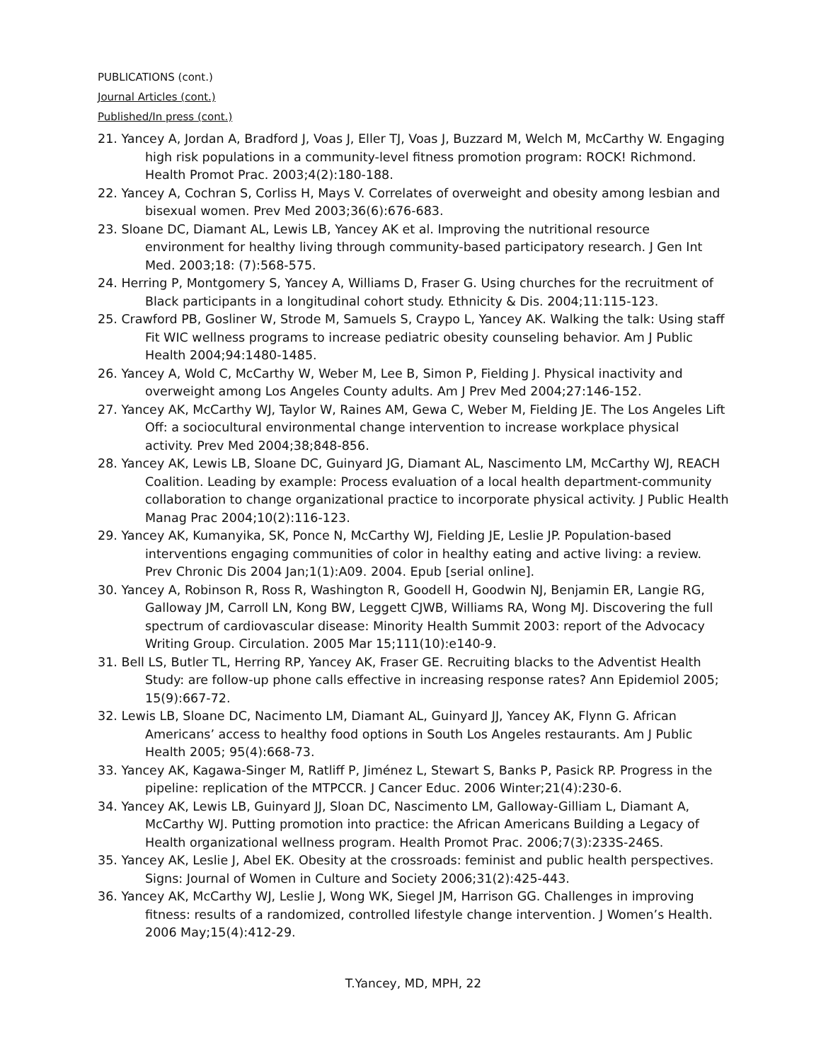PUBLICATIONS (cont.)
Journal Articles (cont.)
Published/In press (cont.)
21. Yancey A, Jordan A, Bradford J, Voas J, Eller TJ, Voas J, Buzzard M, Welch M, McCarthy W. Engaging high risk populations in a community-level fitness promotion program: ROCK! Richmond. Health Promot Prac. 2003;4(2):180-188.
22. Yancey A, Cochran S, Corliss H, Mays V. Correlates of overweight and obesity among lesbian and bisexual women. Prev Med 2003;36(6):676-683.
23. Sloane DC, Diamant AL, Lewis LB, Yancey AK et al. Improving the nutritional resource environment for healthy living through community-based participatory research. J Gen Int Med. 2003;18: (7):568-575.
24. Herring P, Montgomery S, Yancey A, Williams D, Fraser G. Using churches for the recruitment of Black participants in a longitudinal cohort study. Ethnicity & Dis. 2004;11:115-123.
25. Crawford PB, Gosliner W, Strode M, Samuels S, Craypo L, Yancey AK. Walking the talk: Using staff Fit WIC wellness programs to increase pediatric obesity counseling behavior. Am J Public Health 2004;94:1480-1485.
26. Yancey A, Wold C, McCarthy W, Weber M, Lee B, Simon P, Fielding J. Physical inactivity and overweight among Los Angeles County adults. Am J Prev Med 2004;27:146-152.
27. Yancey AK, McCarthy WJ, Taylor W, Raines AM, Gewa C, Weber M, Fielding JE. The Los Angeles Lift Off: a sociocultural environmental change intervention to increase workplace physical activity. Prev Med 2004;38;848-856.
28. Yancey AK, Lewis LB, Sloane DC, Guinyard JG, Diamant AL, Nascimento LM, McCarthy WJ, REACH Coalition. Leading by example: Process evaluation of a local health department-community collaboration to change organizational practice to incorporate physical activity. J Public Health Manag Prac 2004;10(2):116-123.
29. Yancey AK, Kumanyika, SK, Ponce N, McCarthy WJ, Fielding JE, Leslie JP. Population-based interventions engaging communities of color in healthy eating and active living: a review. Prev Chronic Dis 2004 Jan;1(1):A09. 2004. Epub [serial online].
30. Yancey A, Robinson R, Ross R, Washington R, Goodell H, Goodwin NJ, Benjamin ER, Langie RG, Galloway JM, Carroll LN, Kong BW, Leggett CJWB, Williams RA, Wong MJ. Discovering the full spectrum of cardiovascular disease: Minority Health Summit 2003: report of the Advocacy Writing Group. Circulation. 2005 Mar 15;111(10):e140-9.
31. Bell LS, Butler TL, Herring RP, Yancey AK, Fraser GE. Recruiting blacks to the Adventist Health Study: are follow-up phone calls effective in increasing response rates? Ann Epidemiol 2005; 15(9):667-72.
32. Lewis LB, Sloane DC, Nacimento LM, Diamant AL, Guinyard JJ, Yancey AK, Flynn G. African Americans’ access to healthy food options in South Los Angeles restaurants. Am J Public Health 2005; 95(4):668-73.
33. Yancey AK, Kagawa-Singer M, Ratliff P, Jiménez L, Stewart S, Banks P, Pasick RP. Progress in the pipeline: replication of the MTPCCR. J Cancer Educ. 2006 Winter;21(4):230-6.
34. Yancey AK, Lewis LB, Guinyard JJ, Sloan DC, Nascimento LM, Galloway-Gilliam L, Diamant A, McCarthy WJ. Putting promotion into practice: the African Americans Building a Legacy of Health organizational wellness program. Health Promot Prac. 2006;7(3):233S-246S.
35. Yancey AK, Leslie J, Abel EK. Obesity at the crossroads: feminist and public health perspectives. Signs: Journal of Women in Culture and Society 2006;31(2):425-443.
36. Yancey AK, McCarthy WJ, Leslie J, Wong WK, Siegel JM, Harrison GG. Challenges in improving fitness: results of a randomized, controlled lifestyle change intervention. J Women’s Health. 2006 May;15(4):412-29.
T.Yancey, MD, MPH, 22